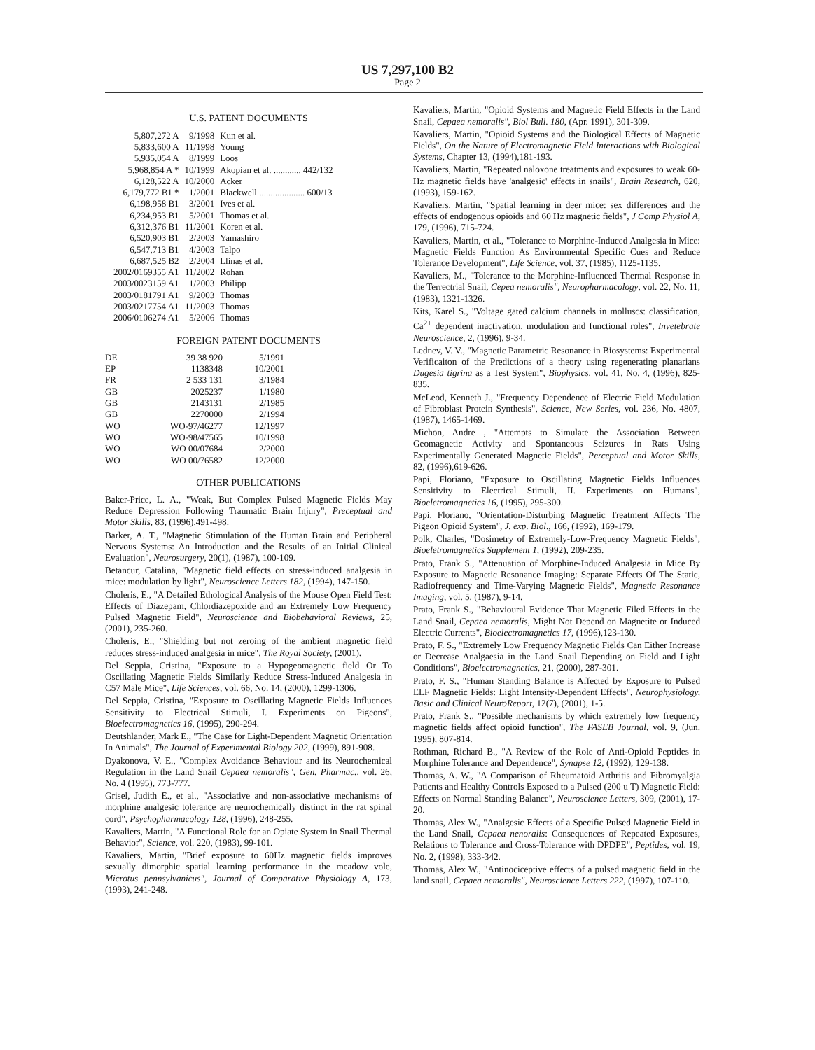US 7,297,100 B2
Page 2
U.S. PATENT DOCUMENTS
| 5,807,272 A | 9/1998 | Kun et al. |
| 5,833,600 A | 11/1998 | Young |
| 5,935,054 A | 8/1999 | Loos |
| 5,968,854 A * | 10/1999 | Akopian et al. ............ 442/132 |
| 6,128,522 A | 10/2000 | Acker |
| 6,179,772 B1 * | 1/2001 | Blackwell .................... 600/13 |
| 6,198,958 B1 | 3/2001 | Ives et al. |
| 6,234,953 B1 | 5/2001 | Thomas et al. |
| 6,312,376 B1 | 11/2001 | Koren et al. |
| 6,520,903 B1 | 2/2003 | Yamashiro |
| 6,547,713 B1 | 4/2003 | Talpo |
| 6,687,525 B2 | 2/2004 | Llinas et al. |
| 2002/0169355 A1 | 11/2002 | Rohan |
| 2003/0023159 A1 | 1/2003 | Philipp |
| 2003/0181791 A1 | 9/2003 | Thomas |
| 2003/0217754 A1 | 11/2003 | Thomas |
| 2006/0106274 A1 | 5/2006 | Thomas |
FOREIGN PATENT DOCUMENTS
| DE | 39 38 920 | 5/1991 |
| EP | 1138348 | 10/2001 |
| FR | 2 533 131 | 3/1984 |
| GB | 2025237 | 1/1980 |
| GB | 2143131 | 2/1985 |
| GB | 2270000 | 2/1994 |
| WO | WO-97/46277 | 12/1997 |
| WO | WO-98/47565 | 10/1998 |
| WO | WO 00/07684 | 2/2000 |
| WO | WO 00/76582 | 12/2000 |
OTHER PUBLICATIONS
Baker-Price, L. A., "Weak, But Complex Pulsed Magnetic Fields May Reduce Depression Following Traumatic Brain Injury", Preceptual and Motor Skills, 83, (1996),491-498.
Barker, A. T., "Magnetic Stimulation of the Human Brain and Peripheral Nervous Systems: An Introduction and the Results of an Initial Clinical Evaluation", Neurosurgery, 20(1), (1987), 100-109.
Betancur, Catalina, "Magnetic field effects on stress-induced analgesia in mice: modulation by light", Neuroscience Letters 182, (1994), 147-150.
Choleris, E., "A Detailed Ethological Analysis of the Mouse Open Field Test: Effects of Diazepam, Chlordiazepoxide and an Extremely Low Frequency Pulsed Magnetic Field", Neuroscience and Biobehavioral Reviews, 25, (2001), 235-260.
Choleris, E., "Shielding but not zeroing of the ambient magnetic field reduces stress-induced analgesia in mice", The Royal Society, (2001).
Del Seppia, Cristina, "Exposure to a Hypogeomagnetic field Or To Oscillating Magnetic Fields Similarly Reduce Stress-Induced Analgesia in C57 Male Mice", Life Sciences, vol. 66, No. 14, (2000), 1299-1306.
Del Seppia, Cristina, "Exposure to Oscillating Magnetic Fields Influences Sensitivity to Electrical Stimuli, I. Experiments on Pigeons", Bioelectromagnetics 16, (1995), 290-294.
Deutshlander, Mark E., "The Case for Light-Dependent Magnetic Orientation In Animals", The Journal of Experimental Biology 202, (1999), 891-908.
Dyakonova, V. E., "Complex Avoidance Behaviour and its Neurochemical Regulation in the Land Snail Cepaea nemoralis", Gen. Pharmac., vol. 26, No. 4 (1995), 773-777.
Grisel, Judith E., et al., "Associative and non-associative mechanisms of morphine analgesic tolerance are neurochemically distinct in the rat spinal cord", Psychopharmacology 128, (1996), 248-255.
Kavaliers, Martin, "A Functional Role for an Opiate System in Snail Thermal Behavior", Science, vol. 220, (1983), 99-101.
Kavaliers, Martin, "Brief exposure to 60Hz magnetic fields improves sexually dimorphic spatial learning performance in the meadow vole, Microtus pennsylvanicus", Journal of Comparative Physiology A, 173, (1993), 241-248.
Kavaliers, Martin, "Opioid Systems and Magnetic Field Effects in the Land Snail, Cepaea nemoralis", Biol Bull. 180, (Apr. 1991), 301-309.
Kavaliers, Martin, "Opioid Systems and the Biological Effects of Magnetic Fields", On the Nature of Electromagnetic Field Interactions with Biological Systems, Chapter 13, (1994),181-193.
Kavaliers, Martin, "Repeated naloxone treatments and exposures to weak 60-Hz magnetic fields have 'analgesic' effects in snails", Brain Research, 620, (1993), 159-162.
Kavaliers, Martin, "Spatial learning in deer mice: sex differences and the effects of endogenous opioids and 60 Hz magnetic fields", J Comp Physiol A, 179, (1996), 715-724.
Kavaliers, Martin, et al., "Tolerance to Morphine-Induced Analgesia in Mice: Magnetic Fields Function As Environmental Specific Cues and Reduce Tolerance Development", Life Science, vol. 37, (1985), 1125-1135.
Kavaliers, M., "Tolerance to the Morphine-Influenced Thermal Response in the Terrectrial Snail, Cepea nemoralis", Neuropharmacology, vol. 22, No. 11, (1983), 1321-1326.
Kits, Karel S., "Voltage gated calcium channels in molluscs: classification, Ca<sup>2+</sup> dependent inactivation, modulation and functional roles", Invetebrate Neuroscience, 2, (1996), 9-34.
Lednev, V. V., "Magnetic Parametric Resonance in Biosystems: Experimental Verificaiton of the Predictions of a theory using regenerating planarians Dugesia tigrina as a Test System", Biophysics, vol. 41, No. 4, (1996), 825-835.
McLeod, Kenneth J., "Frequency Dependence of Electric Field Modulation of Fibroblast Protein Synthesis", Science, New Series, vol. 236, No. 4807, (1987), 1465-1469.
Michon, Andre , "Attempts to Simulate the Association Between Geomagnetic Activity and Spontaneous Seizures in Rats Using Experimentally Generated Magnetic Fields", Perceptual and Motor Skills, 82, (1996),619-626.
Papi, Floriano, "Exposure to Oscillating Magnetic Fields Influences Sensitivity to Electrical Stimuli, II. Experiments on Humans", Bioeletromagnetics 16, (1995), 295-300.
Papi, Floriano, "Orientation-Disturbing Magnetic Treatment Affects The Pigeon Opioid System", J. exp. Biol., 166, (1992), 169-179.
Polk, Charles, "Dosimetry of Extremely-Low-Frequency Magnetic Fields", Bioeletromagnetics Supplement 1, (1992), 209-235.
Prato, Frank S., "Attenuation of Morphine-Induced Analgesia in Mice By Exposure to Magnetic Resonance Imaging: Separate Effects Of The Static, Radiofrequency and Time-Varying Magnetic Fields", Magnetic Resonance Imaging, vol. 5, (1987), 9-14.
Prato, Frank S., "Behavioural Evidence That Magnetic Filed Effects in the Land Snail, Cepaea nemoralis, Might Not Depend on Magnetite or Induced Electric Currents", Bioelectromagnetics 17, (1996),123-130.
Prato, F. S., "Extremely Low Frequency Magnetic Fields Can Either Increase or Decrease Analgaesia in the Land Snail Depending on Field and Light Conditions", Bioelectromagnetics, 21, (2000), 287-301.
Prato, F. S., "Human Standing Balance is Affected by Exposure to Pulsed ELF Magnetic Fields: Light Intensity-Dependent Effects", Neurophysiology, Basic and Clinical NeuroReport, 12(7), (2001), 1-5.
Prato, Frank S., "Possible mechanisms by which extremely low frequency magnetic fields affect opioid function", The FASEB Journal, vol. 9, (Jun. 1995), 807-814.
Rothman, Richard B., "A Review of the Role of Anti-Opioid Peptides in Morphine Tolerance and Dependence", Synapse 12, (1992), 129-138.
Thomas, A. W., "A Comparison of Rheumatoid Arthritis and Fibromyalgia Patients and Healthy Controls Exposed to a Pulsed (200 u T) Magnetic Field: Effects on Normal Standing Balance", Neuroscience Letters, 309, (2001), 17-20.
Thomas, Alex W., "Analgesic Effects of a Specific Pulsed Magnetic Field in the Land Snail, Cepaea nenoralis: Consequences of Repeated Exposures, Relations to Tolerance and Cross-Tolerance with DPDPE", Peptides, vol. 19, No. 2, (1998), 333-342.
Thomas, Alex W., "Antinociceptive effects of a pulsed magnetic field in the land snail, Cepaea nemoralis", Neuroscience Letters 222, (1997), 107-110.